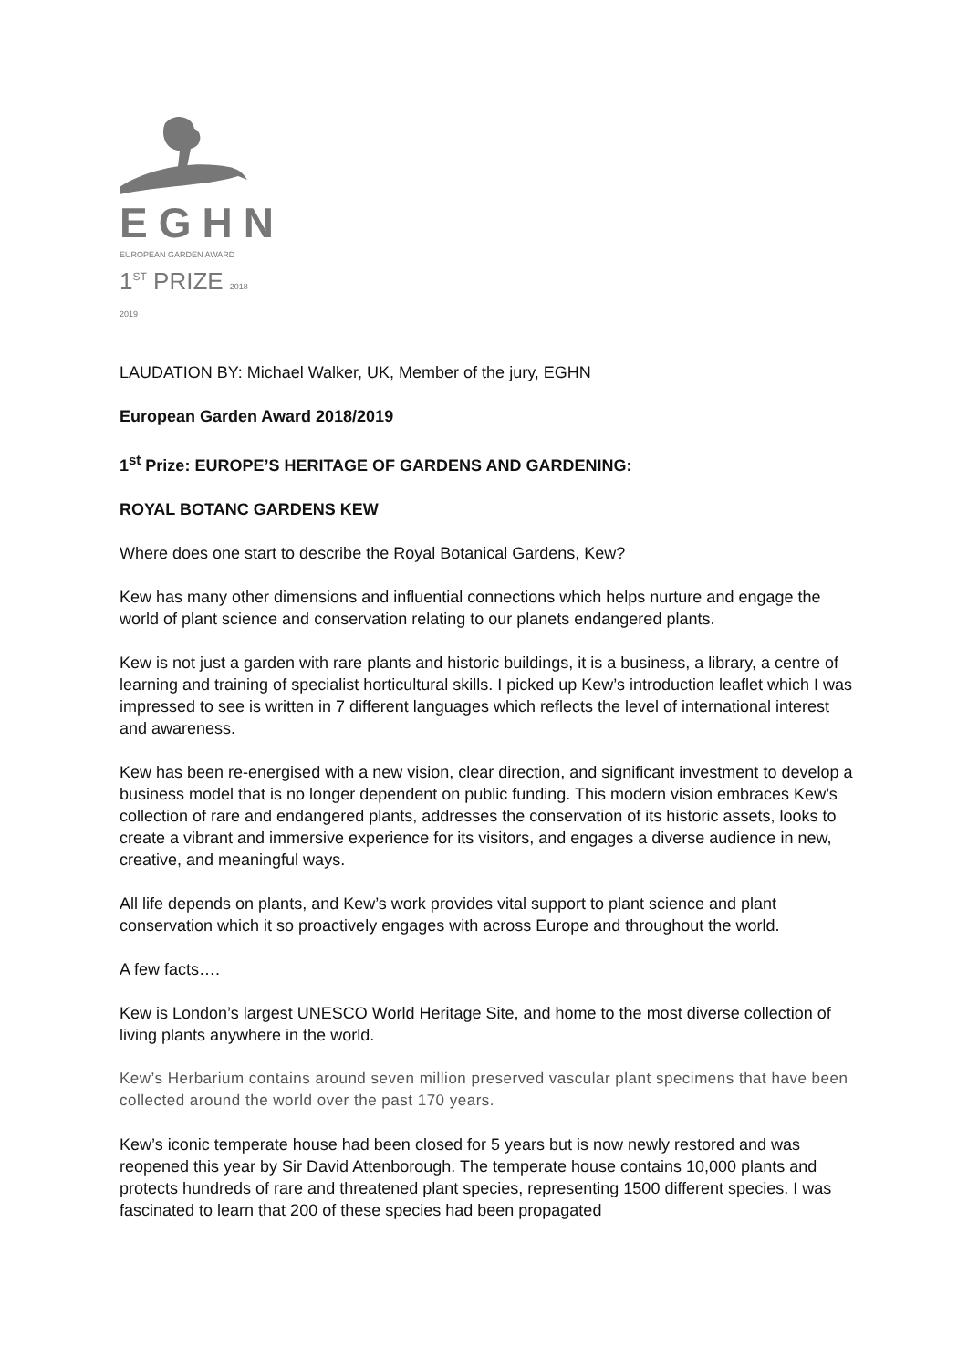EGHN
EUROPEAN GARDEN AWARD
1<sup>ST</sup> PRIZE 2018 2019
LAUDATION BY: Michael Walker, UK, Member of the jury, EGHN
European Garden Award 2018/2019
1<sup>st</sup> Prize: EUROPE’S HERITAGE OF GARDENS AND GARDENING:
ROYAL BOTANC GARDENS KEW
Where does one start to describe the Royal Botanical Gardens, Kew?
Kew has many other dimensions and influential connections which helps nurture and engage the world of plant science and conservation relating to our planets endangered plants.
Kew is not just a garden with rare plants and historic buildings, it is a business, a library, a centre of learning and training of specialist horticultural skills. I picked up Kew’s introduction leaflet which I was impressed to see is written in 7 different languages which reflects the level of international interest and awareness.
Kew has been re-energised with a new vision, clear direction, and significant investment to develop a business model that is no longer dependent on public funding. This modern vision embraces Kew’s collection of rare and endangered plants, addresses the conservation of its historic assets, looks to create a vibrant and immersive experience for its visitors, and engages a diverse audience in new, creative, and meaningful ways.
All life depends on plants, and Kew’s work provides vital support to plant science and plant conservation which it so proactively engages with across Europe and throughout the world.
A few facts….
Kew is London’s largest UNESCO World Heritage Site, and home to the most diverse collection of living plants anywhere in the world.
Kew’s Herbarium contains around seven million preserved vascular plant specimens that have been collected around the world over the past 170 years.
Kew’s iconic temperate house had been closed for 5 years but is now newly restored and was reopened this year by Sir David Attenborough. The temperate house contains 10,000 plants and protects hundreds of rare and threatened plant species, representing 1500 different species. I was fascinated to learn that 200 of these species had been propagated